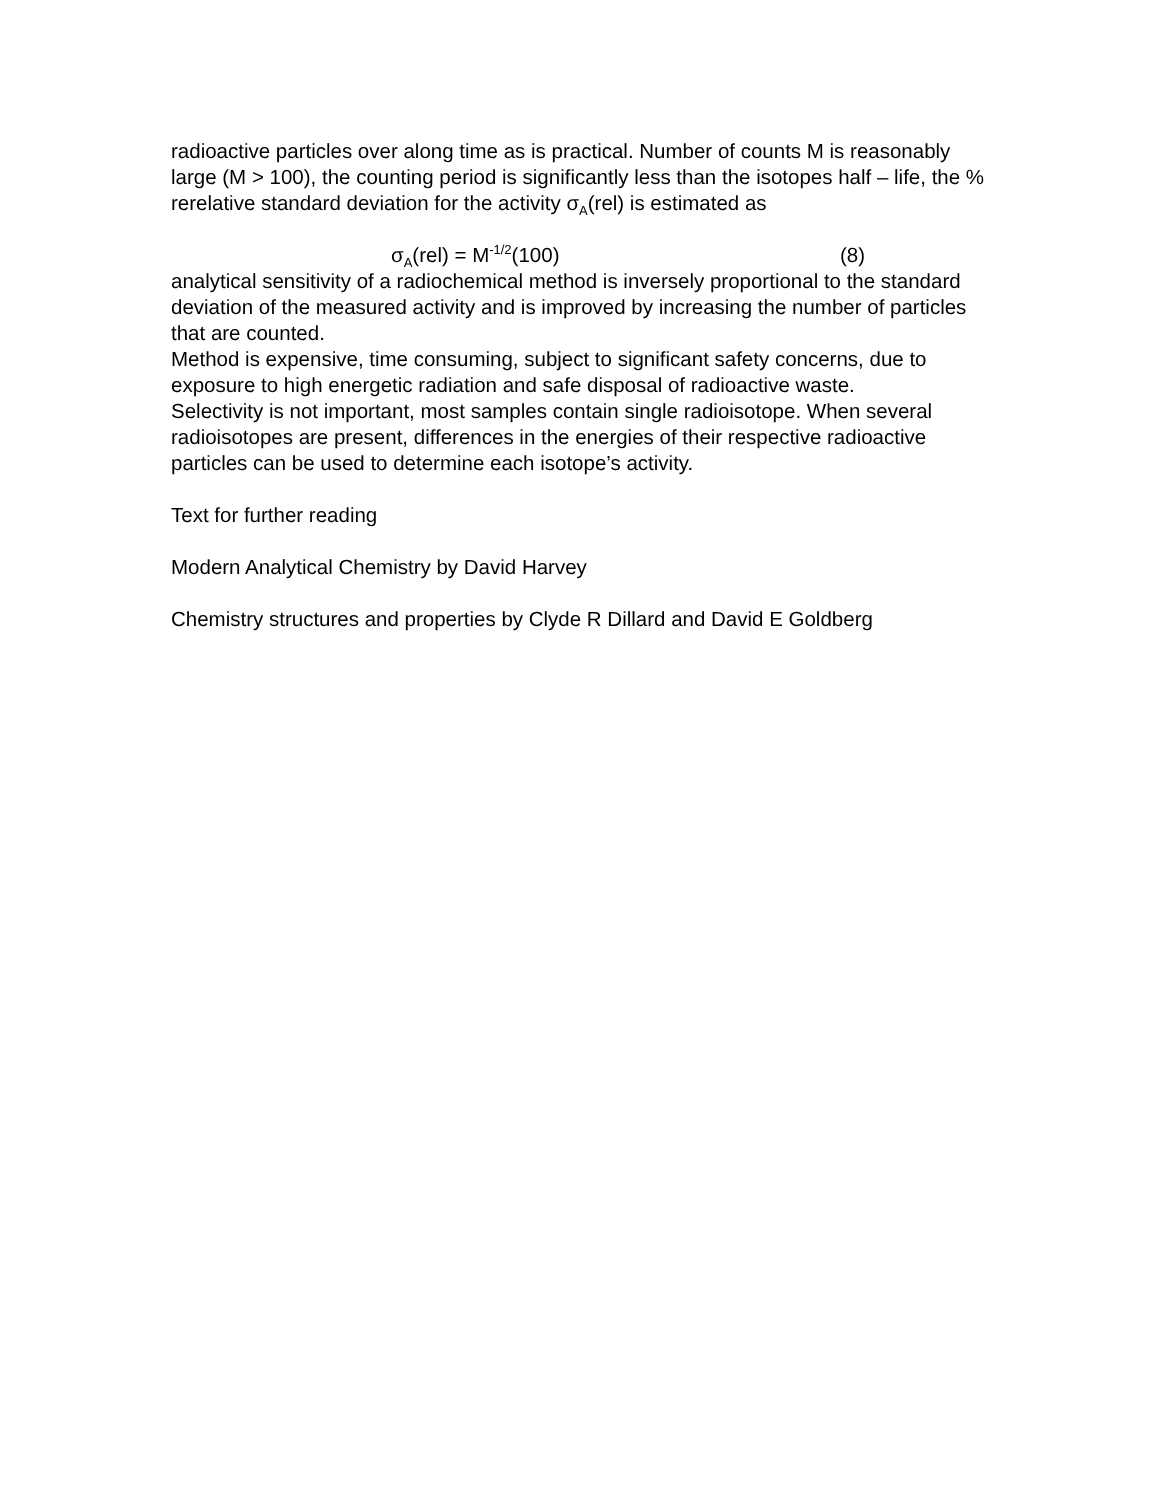radioactive particles over along time as is practical. Number of counts M is reasonably large (M > 100), the counting period is significantly less than the isotopes half – life, the % rerelative standard deviation for the activity σ<sub>A</sub>(rel) is estimated as
σ<sub>A</sub>(rel) = M<sup>-1/2</sup>(100) (8)
analytical sensitivity of a radiochemical method is inversely proportional to the standard deviation of the measured activity and is improved by increasing the number of particles that are counted.
Method is expensive, time consuming, subject to significant safety concerns, due to exposure to high energetic radiation and safe disposal of radioactive waste.
Selectivity is not important, most samples contain single radioisotope. When several radioisotopes are present, differences in the energies of their respective radioactive particles can be used to determine each isotope’s activity.
Text for further reading
Modern Analytical Chemistry by David Harvey
Chemistry structures and properties by Clyde R Dillard and David E Goldberg